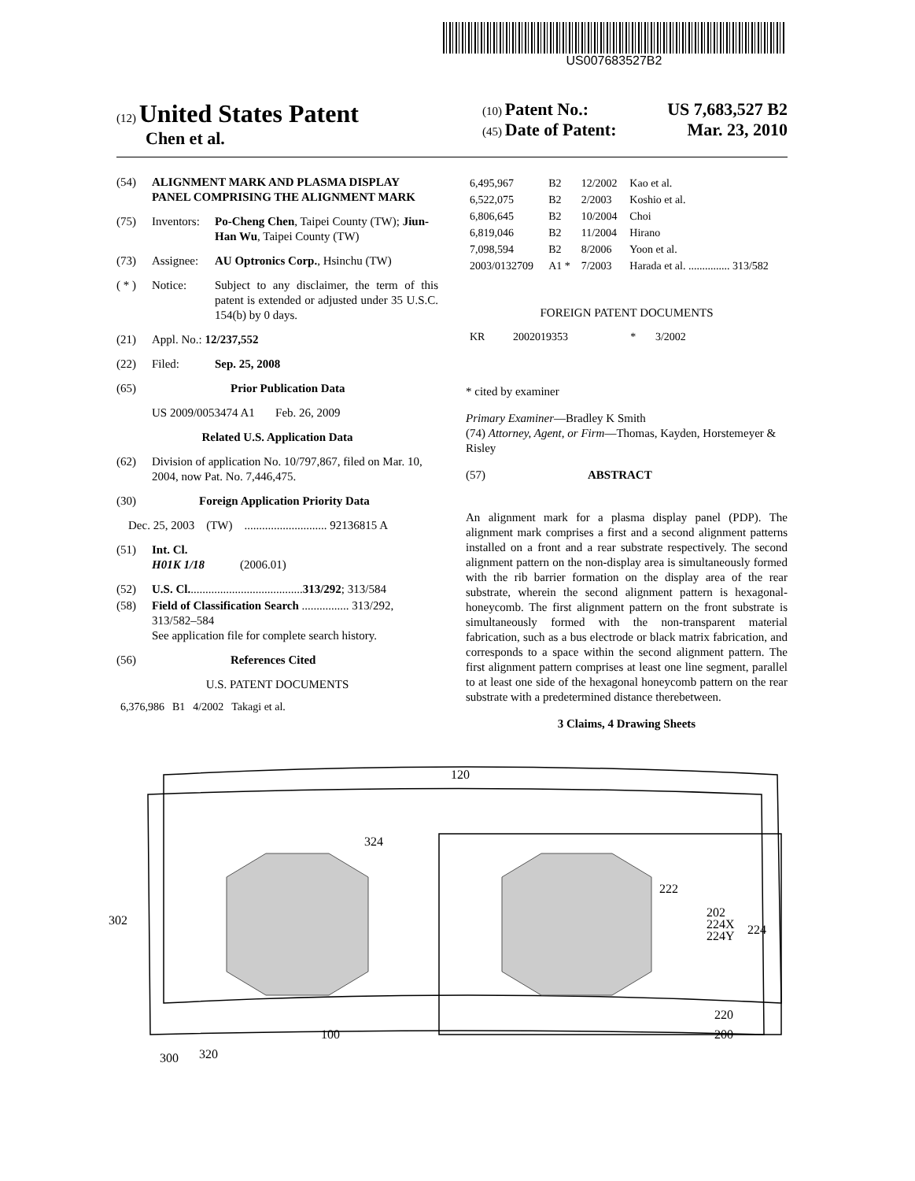US007683527B2
(12) United States Patent
Chen et al.
(10) Patent No.: US 7,683,527 B2
(45) Date of Patent: Mar. 23, 2010
(54) ALIGNMENT MARK AND PLASMA DISPLAY PANEL COMPRISING THE ALIGNMENT MARK
(75) Inventors: Po-Cheng Chen, Taipei County (TW); Jiun-Han Wu, Taipei County (TW)
(73) Assignee: AU Optronics Corp., Hsinchu (TW)
( * ) Notice: Subject to any disclaimer, the term of this patent is extended or adjusted under 35 U.S.C. 154(b) by 0 days.
(21) Appl. No.: 12/237,552
(22) Filed: Sep. 25, 2008
(65) Prior Publication Data
US 2009/0053474 A1 Feb. 26, 2009
Related U.S. Application Data
(62) Division of application No. 10/797,867, filed on Mar. 10, 2004, now Pat. No. 7,446,475.
(30) Foreign Application Priority Data
Dec. 25, 2003 (TW) ............................ 92136815 A
(51) Int. Cl.
H01K 1/18 (2006.01)
(52) U.S. Cl. ...................................... 313/292; 313/584
(58) Field of Classification Search ................ 313/292, 313/582–584
See application file for complete search history.
(56) References Cited
U.S. PATENT DOCUMENTS
| 6,376,986 | B1 | 4/2002 | Takagi et al. |
| 6,495,967 | B2 | 12/2002 | Kao et al. |
| 6,522,075 | B2 | 2/2003 | Koshio et al. |
| 6,806,645 | B2 | 10/2004 | Choi |
| 6,819,046 | B2 | 11/2004 | Hirano |
| 7,098,594 | B2 | 8/2006 | Yoon et al. |
| 2003/0132709 | A1 * | 7/2003 | Harada et al. ............... 313/582 |
FOREIGN PATENT DOCUMENTS
| KR | 2002019353 | * | 3/2002 |
* cited by examiner
Primary Examiner—Bradley K Smith
(74) Attorney, Agent, or Firm—Thomas, Kayden, Horstemeyer & Risley
(57) ABSTRACT
An alignment mark for a plasma display panel (PDP). The alignment mark comprises a first and a second alignment patterns installed on a front and a rear substrate respectively. The second alignment pattern on the non-display area is simultaneously formed with the rib barrier formation on the display area of the rear substrate, wherein the second alignment pattern is hexagonal-honeycomb. The first alignment pattern on the front substrate is simultaneously formed with the non-transparent material fabrication, such as a bus electrode or black matrix fabrication, and corresponds to a space within the second alignment pattern. The first alignment pattern comprises at least one line segment, parallel to at least one side of the hexagonal honeycomb pattern on the rear substrate with a predetermined distance therebetween.
3 Claims, 4 Drawing Sheets
120
324
302
222
202
224X
224Y
224
220
200
100
300
320